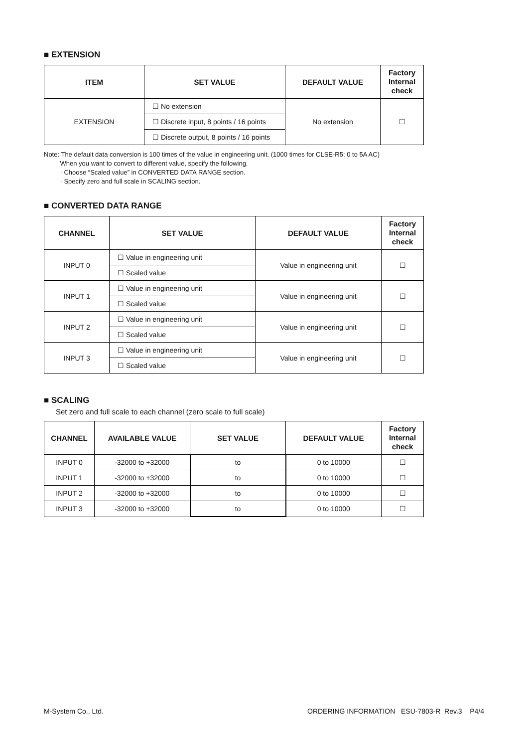■ EXTENSION
| ITEM | SET VALUE | DEFAULT VALUE | Factory Internal check |
| --- | --- | --- | --- |
| EXTENSION | ☐ No extension | No extension | ☐ |
| | ☐ Discrete input, 8 points / 16 points | | |
| | ☐ Discrete output, 8 points / 16 points | | |
Note: The default data conversion is 100 times of the value in engineering unit. (1000 times for CLSE-R5: 0 to 5A AC)
When you want to convert to different value, specify the following.
· Choose “Scaled value” in CONVERTED DATA RANGE section.
· Specify zero and full scale in SCALING section.
■ CONVERTED DATA RANGE
| CHANNEL | SET VALUE | DEFAULT VALUE | Factory Internal check |
| --- | --- | --- | --- |
| INPUT 0 | ☐ Value in engineering unit | Value in engineering unit | ☐ |
| | ☐ Scaled value | | |
| INPUT 1 | ☐ Value in engineering unit | Value in engineering unit | ☐ |
| | ☐ Scaled value | | |
| INPUT 2 | ☐ Value in engineering unit | Value in engineering unit | ☐ |
| | ☐ Scaled value | | |
| INPUT 3 | ☐ Value in engineering unit | Value in engineering unit | ☐ |
| | ☐ Scaled value | | |
■ SCALING
Set zero and full scale to each channel (zero scale to full scale)
| CHANNEL | AVAILABLE VALUE | SET VALUE | DEFAULT VALUE | Factory Internal check |
| --- | --- | --- | --- | --- |
| INPUT 0 | -32000 to +32000 | to | 0 to 10000 | ☐ |
| INPUT 1 | -32000 to +32000 | to | 0 to 10000 | ☐ |
| INPUT 2 | -32000 to +32000 | to | 0 to 10000 | ☐ |
| INPUT 3 | -32000 to +32000 | to | 0 to 10000 | ☐ |
M-System Co., Ltd. ORDERING INFORMATION ESU-7803-R Rev.3 P4/4